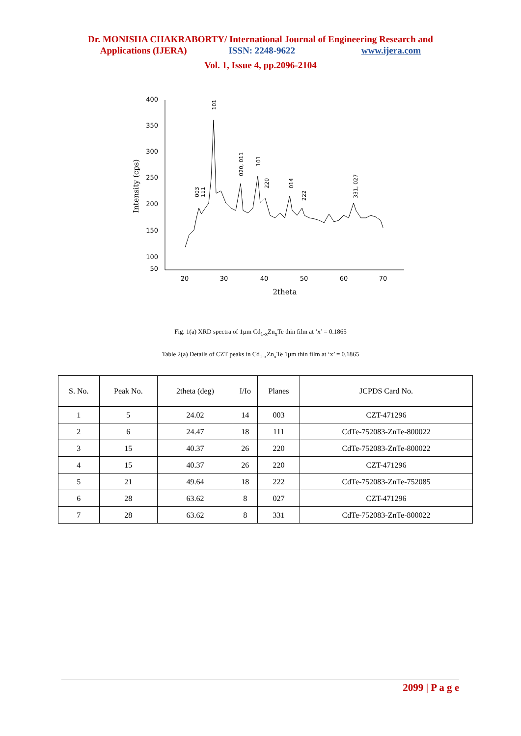Dr. MONISHA CHAKRABORTY/ International Journal of Engineering Research and
Applications (IJERA) ISSN: 2248-9622 www.ijera.com
Vol. 1, Issue 4, pp.2096-2104
400
350
300
250
200
150
100
50
20
30
40
50
60
70
2theta
Intensity (cps)
003
111
101
020, 011
101
220
014
222
331, 027
Fig. 1(a) XRD spectra of 1µm Cd<sub>1-x</sub>Zn<sub>x</sub>Te thin film at ‘x’ = 0.1865
Table 2(a) Details of CZT peaks in Cd<sub>1-x</sub>Zn<sub>x</sub>Te 1µm thin film at ‘x’ = 0.1865
| S. No. | Peak No. | 2theta (deg) | I/Io | Planes | JCPDS Card No. |
| --- | --- | --- | --- | --- | --- |
| 1 | 5 | 24.02 | 14 | 003 | CZT-471296 |
| 2 | 6 | 24.47 | 18 | 111 | CdTe-752083-ZnTe-800022 |
| 3 | 15 | 40.37 | 26 | 220 | CdTe-752083-ZnTe-800022 |
| 4 | 15 | 40.37 | 26 | 220 | CZT-471296 |
| 5 | 21 | 49.64 | 18 | 222 | CdTe-752083-ZnTe-752085 |
| 6 | 28 | 63.62 | 8 | 027 | CZT-471296 |
| 7 | 28 | 63.62 | 8 | 331 | CdTe-752083-ZnTe-800022 |
2099 | P a g e